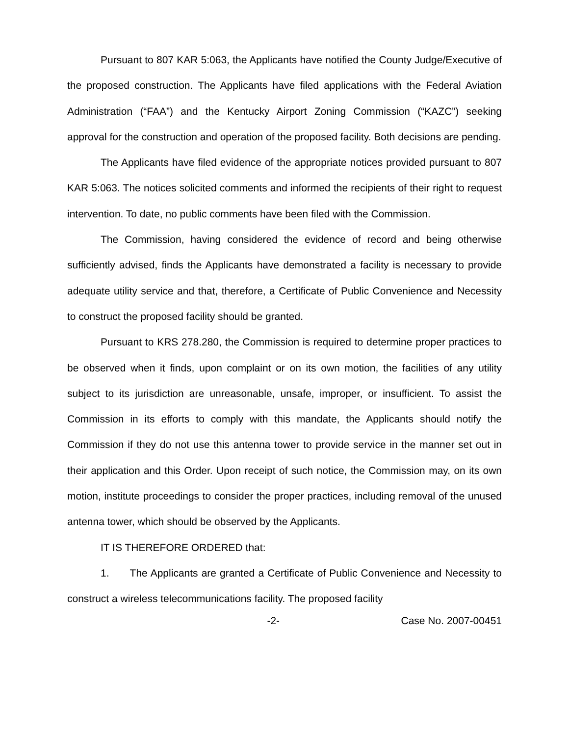Pursuant to 807 KAR 5:063, the Applicants have notified the County Judge/Executive of the proposed construction. The Applicants have filed applications with the Federal Aviation Administration (“FAA”) and the Kentucky Airport Zoning Commission (“KAZC”) seeking approval for the construction and operation of the proposed facility. Both decisions are pending.
The Applicants have filed evidence of the appropriate notices provided pursuant to 807 KAR 5:063. The notices solicited comments and informed the recipients of their right to request intervention. To date, no public comments have been filed with the Commission.
The Commission, having considered the evidence of record and being otherwise sufficiently advised, finds the Applicants have demonstrated a facility is necessary to provide adequate utility service and that, therefore, a Certificate of Public Convenience and Necessity to construct the proposed facility should be granted.
Pursuant to KRS 278.280, the Commission is required to determine proper practices to be observed when it finds, upon complaint or on its own motion, the facilities of any utility subject to its jurisdiction are unreasonable, unsafe, improper, or insufficient. To assist the Commission in its efforts to comply with this mandate, the Applicants should notify the Commission if they do not use this antenna tower to provide service in the manner set out in their application and this Order. Upon receipt of such notice, the Commission may, on its own motion, institute proceedings to consider the proper practices, including removal of the unused antenna tower, which should be observed by the Applicants.
IT IS THEREFORE ORDERED that:
1. The Applicants are granted a Certificate of Public Convenience and Necessity to construct a wireless telecommunications facility. The proposed facility
-2- Case No. 2007-00451